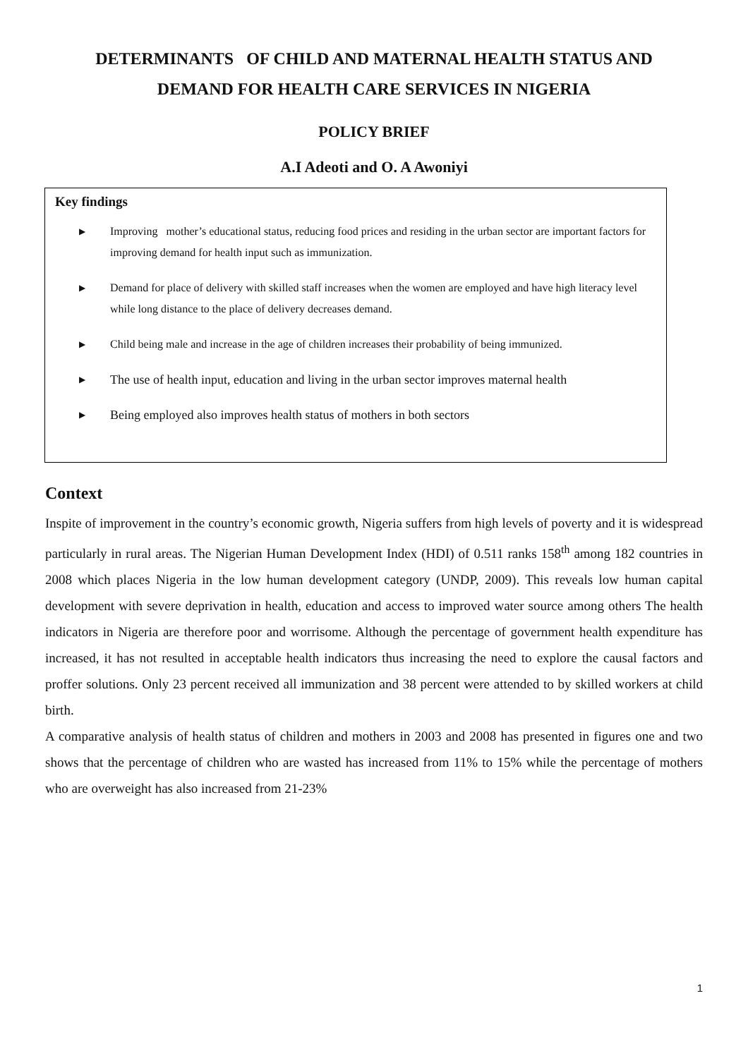DETERMINANTS OF CHILD AND MATERNAL HEALTH STATUS AND
DEMAND FOR HEALTH CARE SERVICES IN NIGERIA
POLICY BRIEF
A.I Adeoti and O. A Awoniyi
Key findings
▶ Improving mother’s educational status, reducing food prices and residing in the urban sector are important factors for improving demand for health input such as immunization.
▶ Demand for place of delivery with skilled staff increases when the women are employed and have high literacy level while long distance to the place of delivery decreases demand.
▶ Child being male and increase in the age of children increases their probability of being immunized.
▶ The use of health input, education and living in the urban sector improves maternal health
▶ Being employed also improves health status of mothers in both sectors
Context
Inspite of improvement in the country’s economic growth, Nigeria suffers from high levels of poverty and it is widespread particularly in rural areas. The Nigerian Human Development Index (HDI) of 0.511 ranks 158<sup>th</sup> among 182 countries in 2008 which places Nigeria in the low human development category (UNDP, 2009). This reveals low human capital development with severe deprivation in health, education and access to improved water source among others The health indicators in Nigeria are therefore poor and worrisome. Although the percentage of government health expenditure has increased, it has not resulted in acceptable health indicators thus increasing the need to explore the causal factors and proffer solutions. Only 23 percent received all immunization and 38 percent were attended to by skilled workers at child birth.
A comparative analysis of health status of children and mothers in 2003 and 2008 has presented in figures one and two shows that the percentage of children who are wasted has increased from 11% to 15% while the percentage of mothers who are overweight has also increased from 21-23%
1